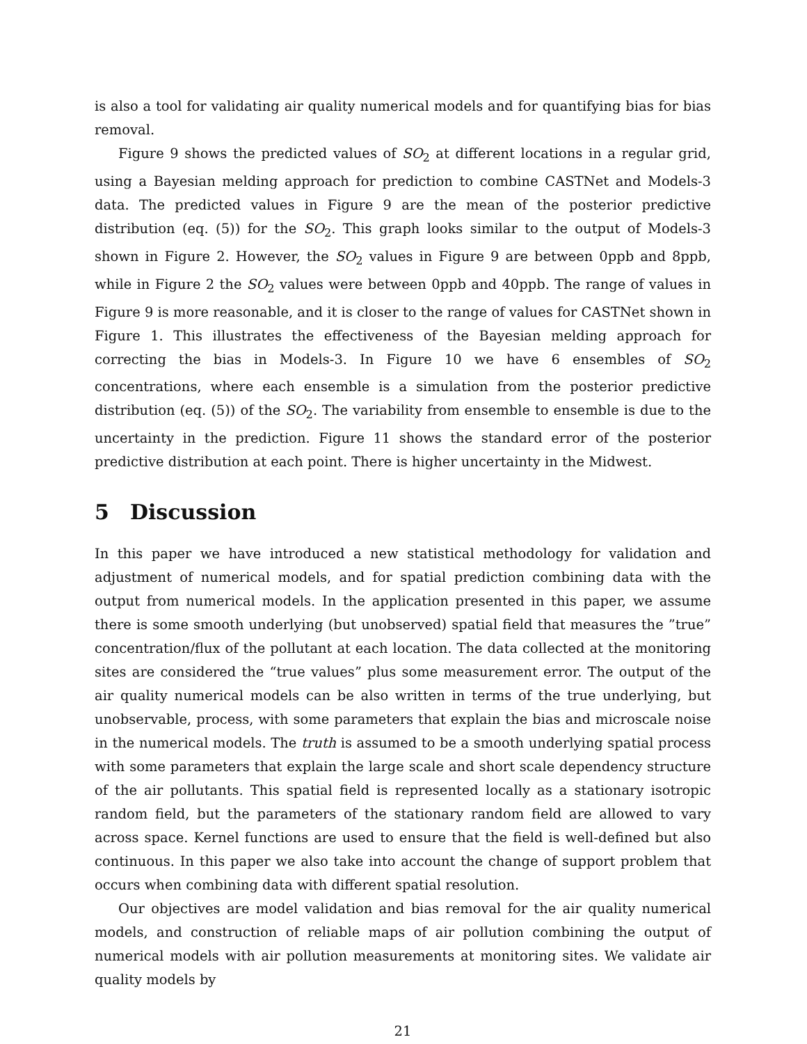is also a tool for validating air quality numerical models and for quantifying bias for bias removal.
Figure 9 shows the predicted values of SO<sub>2</sub> at different locations in a regular grid, using a Bayesian melding approach for prediction to combine CASTNet and Models-3 data. The predicted values in Figure 9 are the mean of the posterior predictive distribution (eq. (5)) for the SO<sub>2</sub>. This graph looks similar to the output of Models-3 shown in Figure 2. However, the SO<sub>2</sub> values in Figure 9 are between 0ppb and 8ppb, while in Figure 2 the SO<sub>2</sub> values were between 0ppb and 40ppb. The range of values in Figure 9 is more reasonable, and it is closer to the range of values for CASTNet shown in Figure 1. This illustrates the effectiveness of the Bayesian melding approach for correcting the bias in Models-3. In Figure 10 we have 6 ensembles of SO<sub>2</sub> concentrations, where each ensemble is a simulation from the posterior predictive distribution (eq. (5)) of the SO<sub>2</sub>. The variability from ensemble to ensemble is due to the uncertainty in the prediction. Figure 11 shows the standard error of the posterior predictive distribution at each point. There is higher uncertainty in the Midwest.
5 Discussion
In this paper we have introduced a new statistical methodology for validation and adjustment of numerical models, and for spatial prediction combining data with the output from numerical models. In the application presented in this paper, we assume there is some smooth underlying (but unobserved) spatial field that measures the ”true” concentration/flux of the pollutant at each location. The data collected at the monitoring sites are considered the “true values” plus some measurement error. The output of the air quality numerical models can be also written in terms of the true underlying, but unobservable, process, with some parameters that explain the bias and microscale noise in the numerical models. The truth is assumed to be a smooth underlying spatial process with some parameters that explain the large scale and short scale dependency structure of the air pollutants. This spatial field is represented locally as a stationary isotropic random field, but the parameters of the stationary random field are allowed to vary across space. Kernel functions are used to ensure that the field is well-defined but also continuous. In this paper we also take into account the change of support problem that occurs when combining data with different spatial resolution.
Our objectives are model validation and bias removal for the air quality numerical models, and construction of reliable maps of air pollution combining the output of numerical models with air pollution measurements at monitoring sites. We validate air quality models by
21